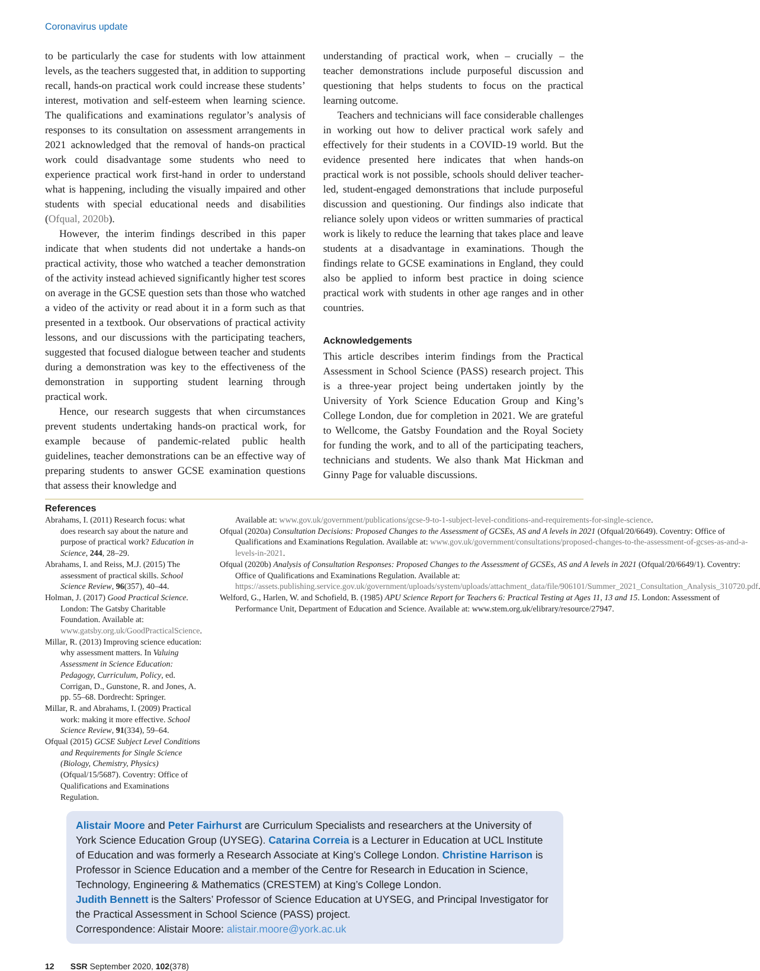Coronavirus update
to be particularly the case for students with low attainment levels, as the teachers suggested that, in addition to supporting recall, hands-on practical work could increase these students’ interest, motivation and self-esteem when learning science. The qualifications and examinations regulator’s analysis of responses to its consultation on assessment arrangements in 2021 acknowledged that the removal of hands-on practical work could disadvantage some students who need to experience practical work first-hand in order to understand what is happening, including the visually impaired and other students with special educational needs and disabilities (Ofqual, 2020b).
However, the interim findings described in this paper indicate that when students did not undertake a hands-on practical activity, those who watched a teacher demonstration of the activity instead achieved significantly higher test scores on average in the GCSE question sets than those who watched a video of the activity or read about it in a form such as that presented in a textbook. Our observations of practical activity lessons, and our discussions with the participating teachers, suggested that focused dialogue between teacher and students during a demonstration was key to the effectiveness of the demonstration in supporting student learning through practical work.
Hence, our research suggests that when circumstances prevent students undertaking hands-on practical work, for example because of pandemic-related public health guidelines, teacher demonstrations can be an effective way of preparing students to answer GCSE examination questions that assess their knowledge and
understanding of practical work, when – crucially – the teacher demonstrations include purposeful discussion and questioning that helps students to focus on the practical learning outcome.
Teachers and technicians will face considerable challenges in working out how to deliver practical work safely and effectively for their students in a COVID-19 world. But the evidence presented here indicates that when hands-on practical work is not possible, schools should deliver teacher-led, student-engaged demonstrations that include purposeful discussion and questioning. Our findings also indicate that reliance solely upon videos or written summaries of practical work is likely to reduce the learning that takes place and leave students at a disadvantage in examinations. Though the findings relate to GCSE examinations in England, they could also be applied to inform best practice in doing science practical work with students in other age ranges and in other countries.
Acknowledgements
This article describes interim findings from the Practical Assessment in School Science (PASS) research project. This is a three-year project being undertaken jointly by the University of York Science Education Group and King’s College London, due for completion in 2021. We are grateful to Wellcome, the Gatsby Foundation and the Royal Society for funding the work, and to all of the participating teachers, technicians and students. We also thank Mat Hickman and Ginny Page for valuable discussions.
References
Abrahams, I. (2011) Research focus: what does research say about the nature and purpose of practical work? Education in Science, 244, 28–29.
Abrahams, I. and Reiss, M.J. (2015) The assessment of practical skills. School Science Review, 96(357), 40–44.
Holman, J. (2017) Good Practical Science. London: The Gatsby Charitable Foundation. Available at: www.gatsby.org.uk/GoodPracticalScience.
Millar, R. (2013) Improving science education: why assessment matters. In Valuing Assessment in Science Education: Pedagogy, Curriculum, Policy, ed. Corrigan, D., Gunstone, R. and Jones, A. pp. 55–68. Dordrecht: Springer.
Millar, R. and Abrahams, I. (2009) Practical work: making it more effective. School Science Review, 91(334), 59–64.
Ofqual (2015) GCSE Subject Level Conditions and Requirements for Single Science (Biology, Chemistry, Physics) (Ofqual/15/5687). Coventry: Office of Qualifications and Examinations Regulation.
Available at: www.gov.uk/government/publications/gcse-9-to-1-subject-level-conditions-and-requirements-for-single-science.
Ofqual (2020a) Consultation Decisions: Proposed Changes to the Assessment of GCSEs, AS and A levels in 2021 (Ofqual/20/6649). Coventry: Office of Qualifications and Examinations Regulation. Available at: www.gov.uk/government/consultations/proposed-changes-to-the-assessment-of-gcses-as-and-a-levels-in-2021.
Ofqual (2020b) Analysis of Consultation Responses: Proposed Changes to the Assessment of GCSEs, AS and A levels in 2021 (Ofqual/20/6649/1). Coventry: Office of Qualifications and Examinations Regulation. Available at: https://assets.publishing.service.gov.uk/government/uploads/system/uploads/attachment_data/file/906101/Summer_2021_Consultation_Analysis_310720.pdf.
Welford, G., Harlen, W. and Schofield, B. (1985) APU Science Report for Teachers 6: Practical Testing at Ages 11, 13 and 15. London: Assessment of Performance Unit, Department of Education and Science. Available at: www.stem.org.uk/elibrary/resource/27947.
Alistair Moore and Peter Fairhurst are Curriculum Specialists and researchers at the University of York Science Education Group (UYSEG). Catarina Correia is a Lecturer in Education at UCL Institute of Education and was formerly a Research Associate at King’s College London. Christine Harrison is Professor in Science Education and a member of the Centre for Research in Education in Science, Technology, Engineering & Mathematics (CRESTEM) at King’s College London.
Judith Bennett is the Salters’ Professor of Science Education at UYSEG, and Principal Investigator for the Practical Assessment in School Science (PASS) project.
Correspondence: Alistair Moore: alistair.moore@york.ac.uk
12 SSR September 2020, 102(378)